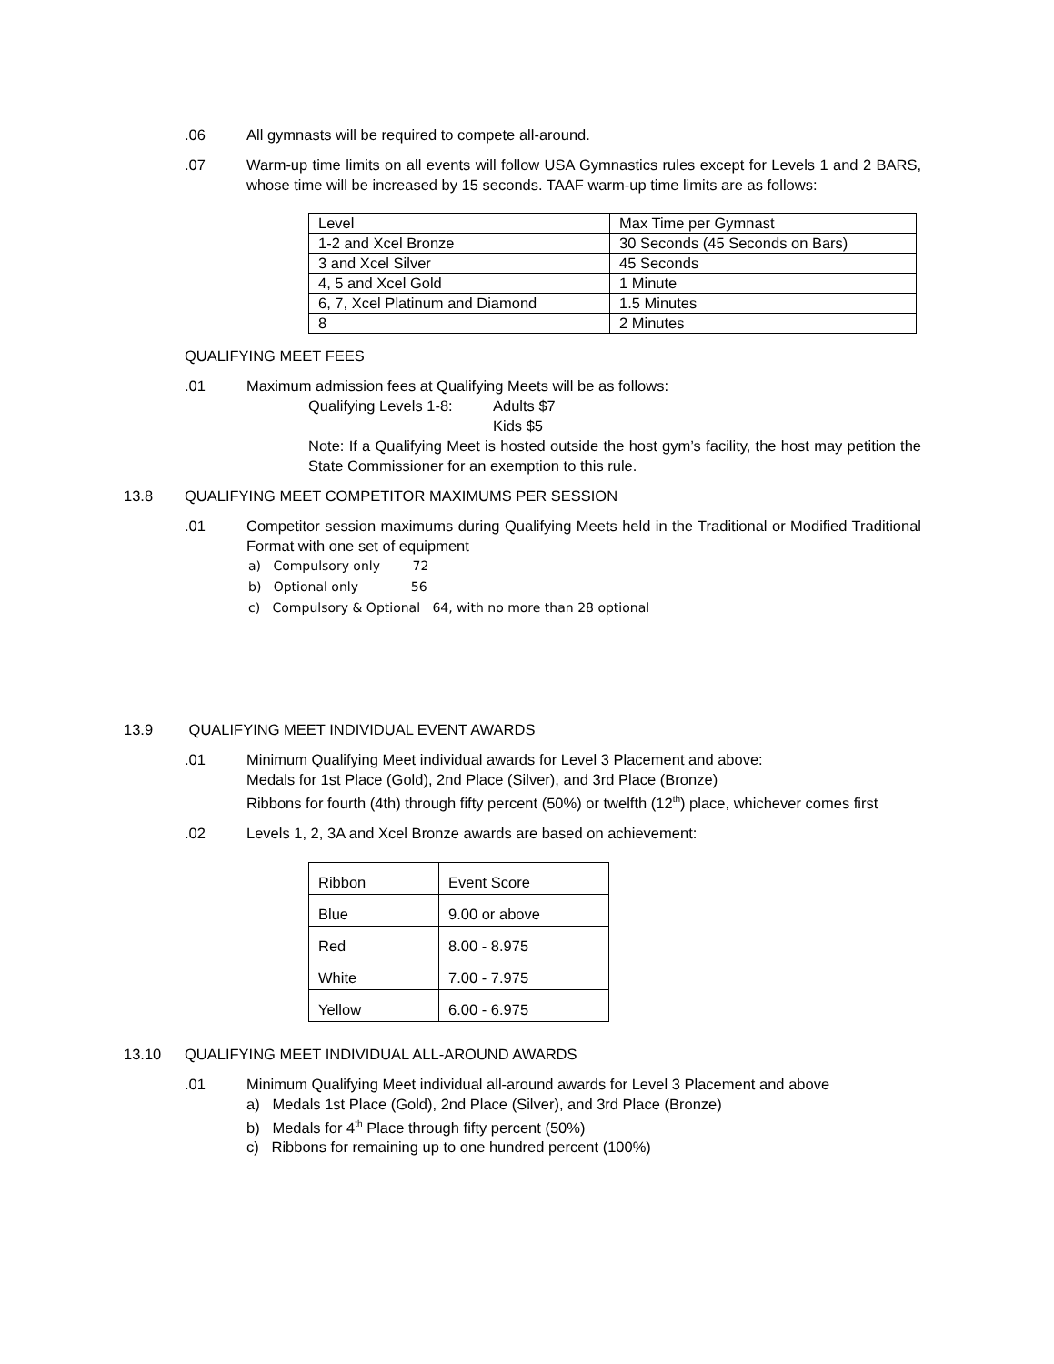.06 All gymnasts will be required to compete all-around.
.07 Warm-up time limits on all events will follow USA Gymnastics rules except for Levels 1 and 2 BARS, whose time will be increased by 15 seconds. TAAF warm-up time limits are as follows:
| Level | Max Time per Gymnast |
| 1-2 and Xcel Bronze | 30 Seconds (45 Seconds on Bars) |
| 3 and Xcel Silver | 45 Seconds |
| 4, 5 and Xcel Gold | 1 Minute |
| 6, 7, Xcel Platinum and Diamond | 1.5 Minutes |
| 8 | 2 Minutes |
QUALIFYING MEET FEES
.01 Maximum admission fees at Qualifying Meets will be as follows:
Qualifying Levels 1-8: Adults $7
Kids $5
Note: If a Qualifying Meet is hosted outside the host gym’s facility, the host may petition the State Commissioner for an exemption to this rule.
13.8 QUALIFYING MEET COMPETITOR MAXIMUMS PER SESSION
.01 Competitor session maximums during Qualifying Meets held in the Traditional or Modified Traditional Format with one set of equipment
a) Compulsory only 72
b) Optional only 56
c) Compulsory & Optional 64, with no more than 28 optional
13.9 QUALIFYING MEET INDIVIDUAL EVENT AWARDS
.01 Minimum Qualifying Meet individual awards for Level 3 Placement and above:
Medals for 1st Place (Gold), 2nd Place (Silver), and 3rd Place (Bronze)
Ribbons for fourth (4th) through fifty percent (50%) or twelfth (12<sup>th</sup>) place, whichever comes first
.02 Levels 1, 2, 3A and Xcel Bronze awards are based on achievement:
| Ribbon | Event Score |
| Blue | 9.00 or above |
| Red | 8.00 - 8.975 |
| White | 7.00 - 7.975 |
| Yellow | 6.00 - 6.975 |
13.10 QUALIFYING MEET INDIVIDUAL ALL-AROUND AWARDS
.01 Minimum Qualifying Meet individual all-around awards for Level 3 Placement and above
a) Medals 1st Place (Gold), 2nd Place (Silver), and 3rd Place (Bronze)
b) Medals for 4<sup>th</sup> Place through fifty percent (50%)
c) Ribbons for remaining up to one hundred percent (100%)